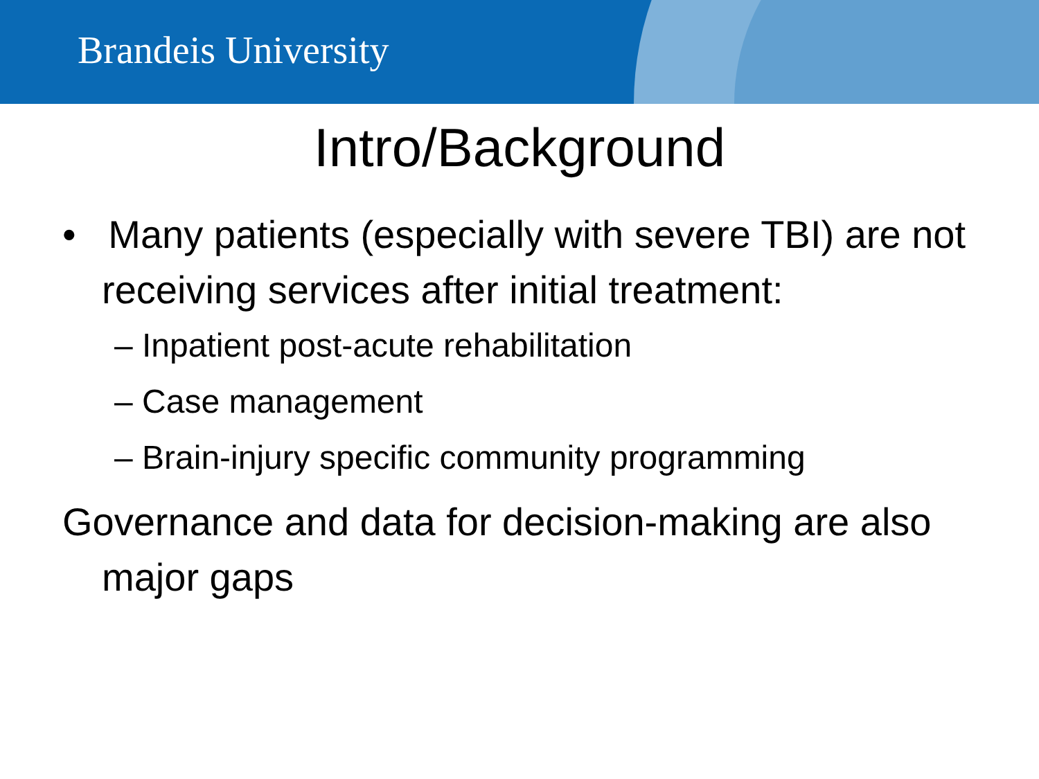Brandeis University
Intro/Background
• Many patients (especially with severe TBI) are not receiving services after initial treatment:
– Inpatient post-acute rehabilitation
– Case management
– Brain-injury specific community programming
Governance and data for decision-making are also major gaps